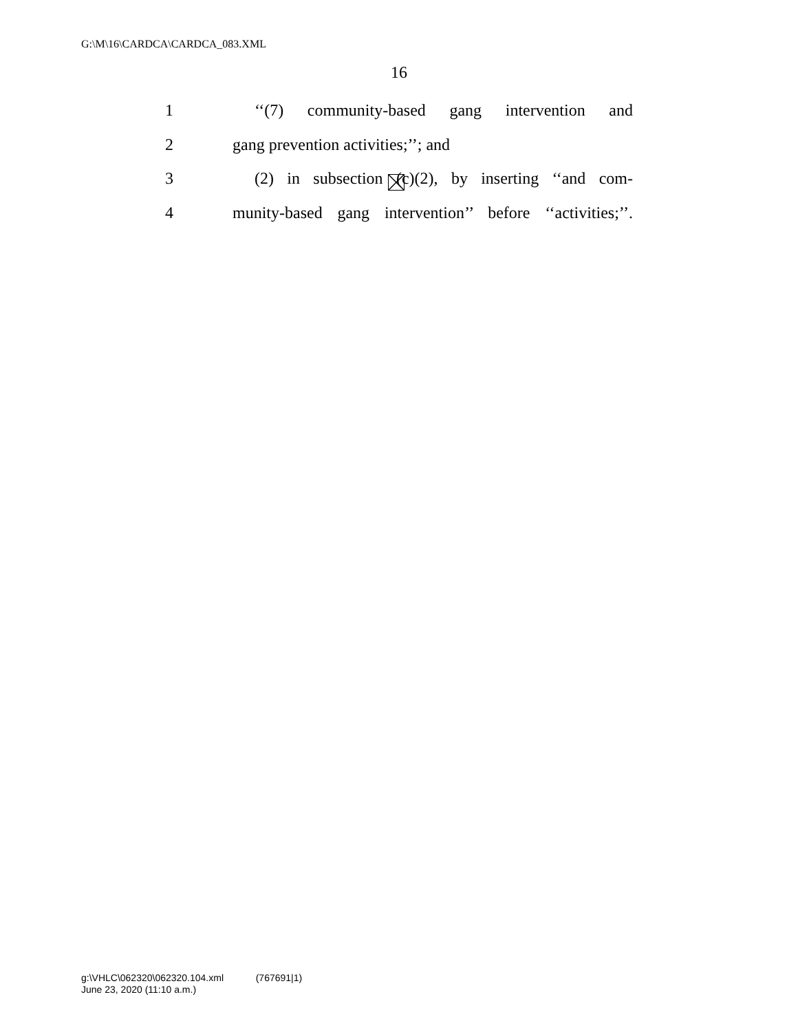G:\M\16\CARDCA\CARDCA_083.XML
16
1 ‘‘(7) community-based gang intervention and
2 gang prevention activities;’’; and
3 (2) in subsection (c)(2), by inserting ‘‘and com-
4 munity-based gang intervention’’ before ‘‘activities;’’.
g:\VHLC\062320\062320.104.xml (767691|1)
June 23, 2020 (11:10 a.m.)